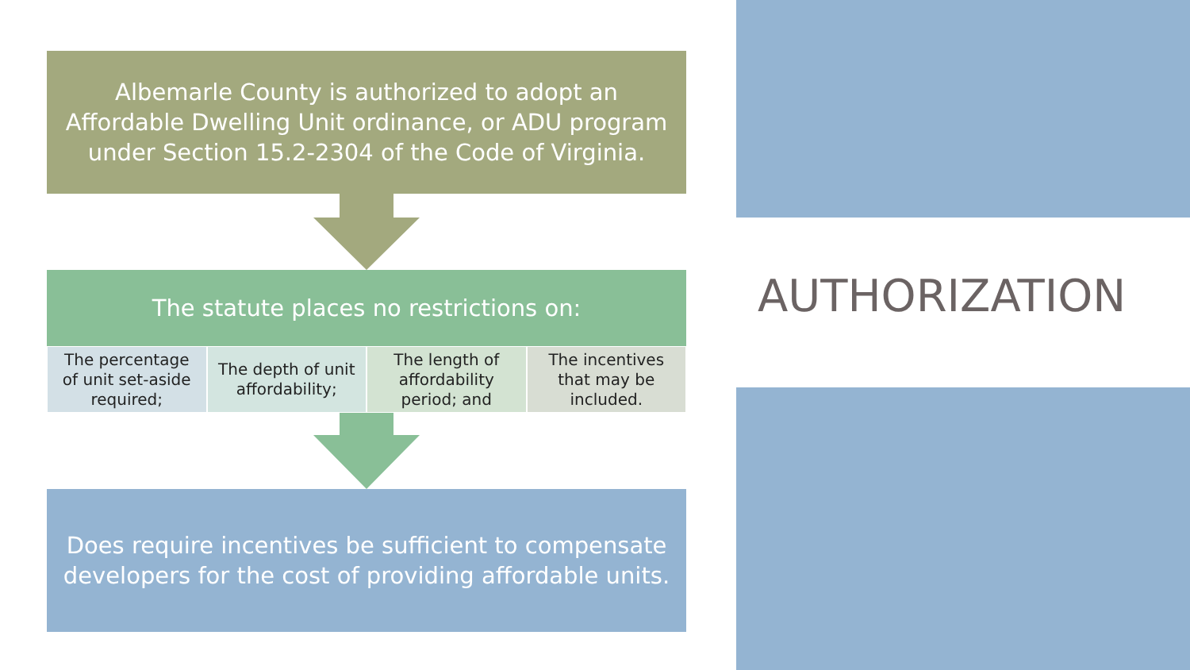AUTHORIZATION
Albemarle County is authorized to adopt an
Affordable Dwelling Unit ordinance, or ADU program
under Section 15.2-2304 of the Code of Virginia.
The statute places no restrictions on:
The percentage
of unit set-aside
required;
The depth of unit
affordability;
The length of
affordability
period; and
The incentives
that may be
included.
Does require incentives be sufficient to compensate
developers for the cost of providing affordable units.